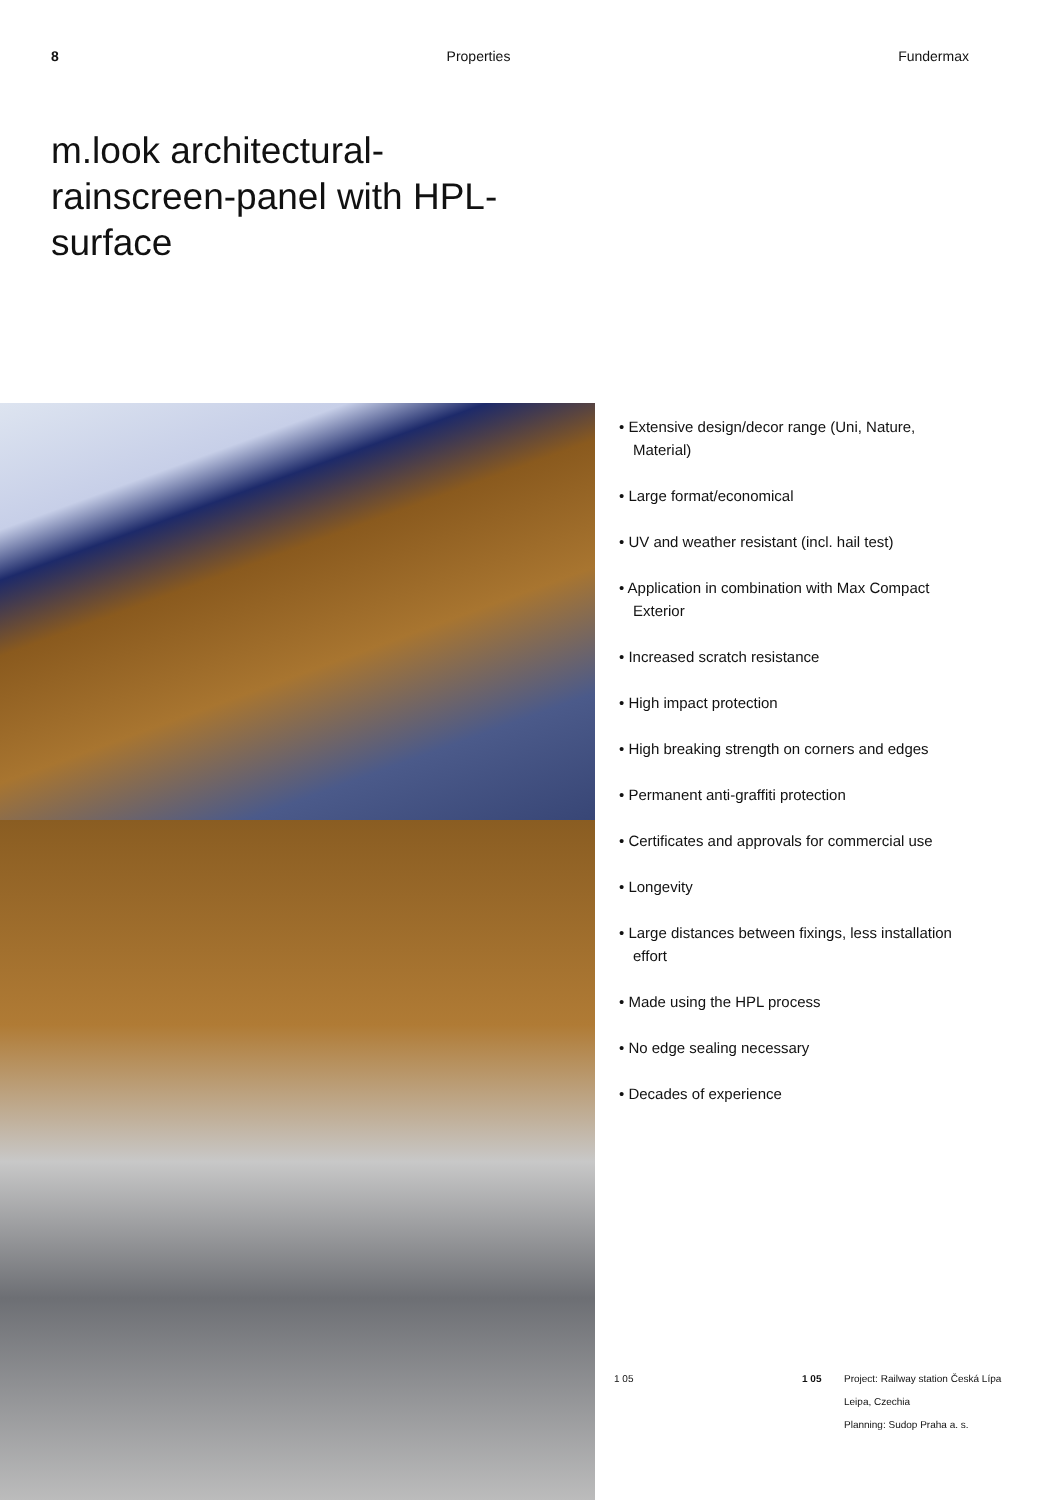8 Properties Fundermax
m.look architectural-rainscreen-panel with HPL-surface
• Extensive design/decor range (Uni, Nature, Material)
• Large format/economical
• UV and weather resistant (incl. hail test)
• Application in combination with Max Compact Exterior
• Increased scratch resistance
• High impact protection
• High breaking strength on corners and edges
• Permanent anti-graffiti protection
• Certificates and approvals for commercial use
• Longevity
• Large distances between fixings, less installation effort
• Made using the HPL process
• No edge sealing necessary
• Decades of experience
1 05 1 05 Project: Railway station Česká Lípa
Leipa, Czechia
Planning: Sudop Praha a. s.